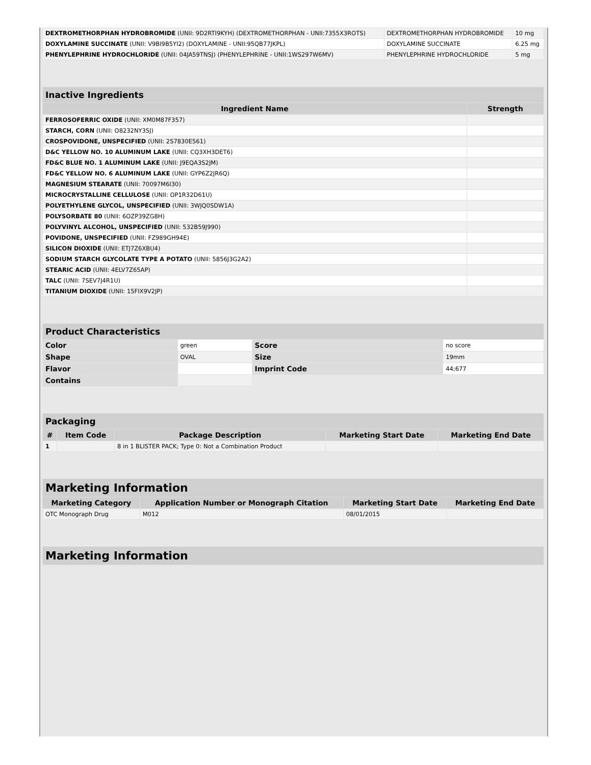| DEXTROMETHORPHAN HYDROBROMIDE (UNII: 9D2RTI9KYH) (DEXTROMETHORPHAN - UNII:7355X3ROTS) | DEXTROMETHORPHAN HYDROBROMIDE | 10 mg |
| DOXYLAMINE SUCCINATE (UNII: V9BI9B5YI2) (DOXYLAMINE - UNII:95QB77JKPL) | DOXYLAMINE SUCCINATE | 6.25 mg |
| PHENYLEPHRINE HYDROCHLORIDE (UNII: 04JA59TNSJ) (PHENYLEPHRINE - UNII:1WS297W6MV) | PHENYLEPHRINE HYDROCHLORIDE | 5 mg |
| Inactive Ingredients | |
| --- | --- |
| Ingredient Name | Strength |
| FERROSOFERRIC OXIDE (UNII: XM0M87F357) | |
| STARCH, CORN (UNII: O8232NY3SJ) | |
| CROSPOVIDONE, UNSPECIFIED (UNII: 2S7830E561) | |
| D&C YELLOW NO. 10 ALUMINUM LAKE (UNII: CQ3XH3DET6) | |
| FD&C BLUE NO. 1 ALUMINUM LAKE (UNII: J9EQA3S2JM) | |
| FD&C YELLOW NO. 6 ALUMINUM LAKE (UNII: GYP6Z2JR6Q) | |
| MAGNESIUM STEARATE (UNII: 70097M6I30) | |
| MICROCRYSTALLINE CELLULOSE (UNII: OP1R32D61U) | |
| POLYETHYLENE GLYCOL, UNSPECIFIED (UNII: 3WJQ0SDW1A) | |
| POLYSORBATE 80 (UNII: 6OZP39ZG8H) | |
| POLYVINYL ALCOHOL, UNSPECIFIED (UNII: 532B59J990) | |
| POVIDONE, UNSPECIFIED (UNII: FZ989GH94E) | |
| SILICON DIOXIDE (UNII: ETJ7Z6XBU4) | |
| SODIUM STARCH GLYCOLATE TYPE A POTATO (UNII: 5856J3G2A2) | |
| STEARIC ACID (UNII: 4ELV7Z65AP) | |
| TALC (UNII: 7SEV7J4R1U) | |
| TITANIUM DIOXIDE (UNII: 15FIX9V2JP) | |
| Product Characteristics | | | |
| --- | --- | --- | --- |
| Color | green | Score | no score |
| Shape | OVAL | Size | 19mm |
| Flavor | | Imprint Code | 44;677 |
| Contains | | | |
| Packaging | | | | |
| --- | --- | --- | --- | --- |
| # | Item Code | Package Description | Marketing Start Date | Marketing End Date |
| 1 | | 8 in 1 BLISTER PACK; Type 0: Not a Combination Product | | |
| Marketing Information | | | |
| --- | --- | --- | --- |
| Marketing Category | Application Number or Monograph Citation | Marketing Start Date | Marketing End Date |
| OTC Monograph Drug | M012 | 08/01/2015 | |
| Marketing Information |
| --- |